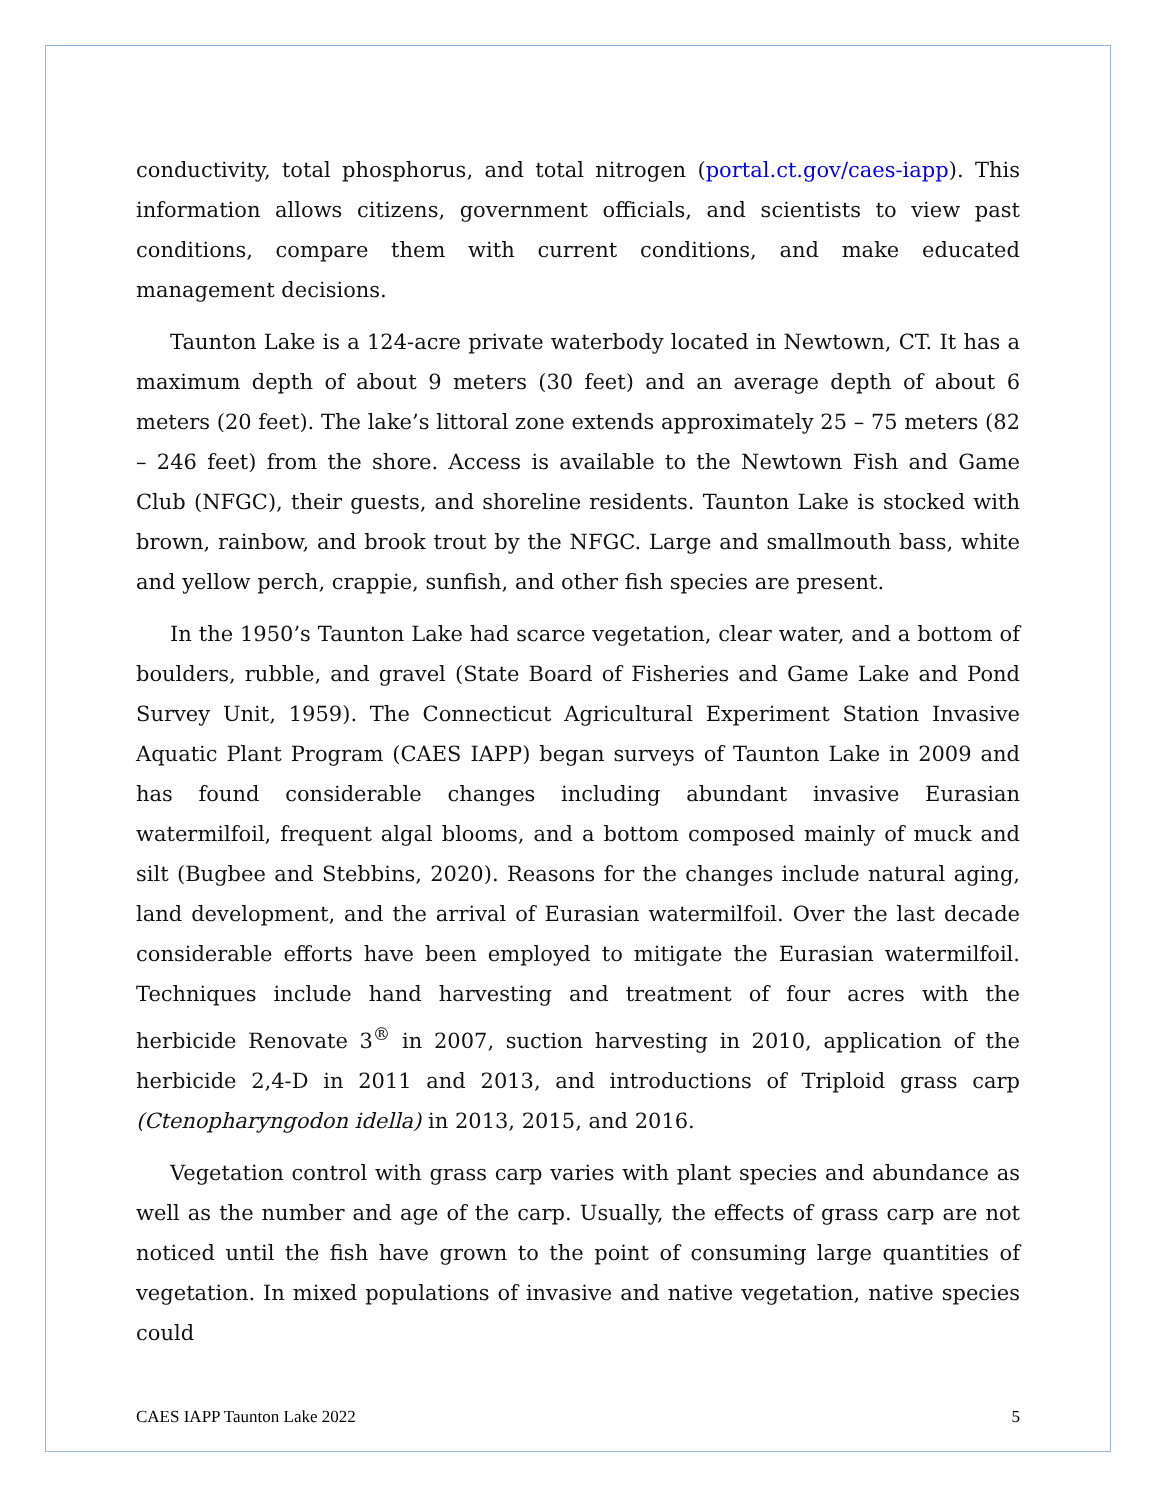conductivity, total phosphorus, and total nitrogen (portal.ct.gov/caes-iapp). This information allows citizens, government officials, and scientists to view past conditions, compare them with current conditions, and make educated management decisions.
Taunton Lake is a 124-acre private waterbody located in Newtown, CT. It has a maximum depth of about 9 meters (30 feet) and an average depth of about 6 meters (20 feet). The lake’s littoral zone extends approximately 25 – 75 meters (82 – 246 feet) from the shore. Access is available to the Newtown Fish and Game Club (NFGC), their guests, and shoreline residents. Taunton Lake is stocked with brown, rainbow, and brook trout by the NFGC. Large and smallmouth bass, white and yellow perch, crappie, sunfish, and other fish species are present.
In the 1950’s Taunton Lake had scarce vegetation, clear water, and a bottom of boulders, rubble, and gravel (State Board of Fisheries and Game Lake and Pond Survey Unit, 1959). The Connecticut Agricultural Experiment Station Invasive Aquatic Plant Program (CAES IAPP) began surveys of Taunton Lake in 2009 and has found considerable changes including abundant invasive Eurasian watermilfoil, frequent algal blooms, and a bottom composed mainly of muck and silt (Bugbee and Stebbins, 2020). Reasons for the changes include natural aging, land development, and the arrival of Eurasian watermilfoil. Over the last decade considerable efforts have been employed to mitigate the Eurasian watermilfoil. Techniques include hand harvesting and treatment of four acres with the herbicide Renovate 3<sup>®</sup> in 2007, suction harvesting in 2010, application of the herbicide 2,4-D in 2011 and 2013, and introductions of Triploid grass carp (Ctenopharyngodon idella) in 2013, 2015, and 2016.
Vegetation control with grass carp varies with plant species and abundance as well as the number and age of the carp. Usually, the effects of grass carp are not noticed until the fish have grown to the point of consuming large quantities of vegetation. In mixed populations of invasive and native vegetation, native species could
CAES IAPP Taunton Lake 2022 5